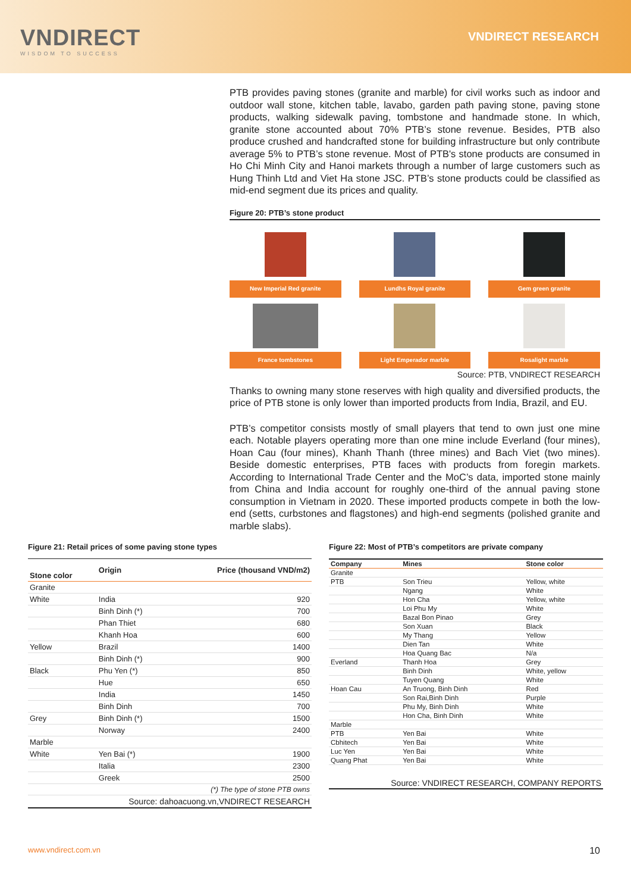VNDIRECT
WISDOM TO SUCCESS
VNDIRECT RESEARCH
PTB provides paving stones (granite and marble) for civil works such as indoor and outdoor wall stone, kitchen table, lavabo, garden path paving stone, paving stone products, walking sidewalk paving, tombstone and handmade stone. In which, granite stone accounted about 70% PTB’s stone revenue. Besides, PTB also produce crushed and handcrafted stone for building infrastructure but only contribute average 5% to PTB’s stone revenue. Most of PTB's stone products are consumed in Ho Chi Minh City and Hanoi markets through a number of large customers such as Hung Thinh Ltd and Viet Ha stone JSC. PTB’s stone products could be classified as mid-end segment due its prices and quality.
Figure 20: PTB’s stone product
New Imperial Red granite
Lundhs Royal granite
Gem green granite
France tombstones
Light Emperador marble
Rosalight marble
Source: PTB, VNDIRECT RESEARCH
Thanks to owning many stone reserves with high quality and diversified products, the price of PTB stone is only lower than imported products from India, Brazil, and EU.
PTB’s competitor consists mostly of small players that tend to own just one mine each. Notable players operating more than one mine include Everland (four mines), Hoan Cau (four mines), Khanh Thanh (three mines) and Bach Viet (two mines). Beside domestic enterprises, PTB faces with products from foregin markets. According to International Trade Center and the MoC’s data, imported stone mainly from China and India account for roughly one-third of the annual paving stone consumption in Vietnam in 2020. These imported products compete in both the low-end (setts, curbstones and flagstones) and high-end segments (polished granite and marble slabs).
Figure 21: Retail prices of some paving stone types
| Stone color | Origin | Price (thousand VND/m2) |
| --- | --- | --- |
| Granite | | |
| White | India | 920 |
| | Binh Dinh (*) | 700 |
| | Phan Thiet | 680 |
| | Khanh Hoa | 600 |
| Yellow | Brazil | 1400 |
| | Binh Dinh (*) | 900 |
| Black | Phu Yen (*) | 850 |
| | Hue | 650 |
| | India | 1450 |
| | Binh Dinh | 700 |
| Grey | Binh Dinh (*) | 1500 |
| | Norway | 2400 |
| Marble | | |
| White | Yen Bai (*) | 1900 |
| | Italia | 2300 |
| | Greek | 2500 |
| (*) The type of stone PTB owns | | |
| Source: dahoacuong.vn,VNDIRECT RESEARCH | | |
Figure 22: Most of PTB’s competitors are private company
| Company | Mines | Stone color |
| --- | --- | --- |
| Granite | | |
| PTB | Son Trieu | Yellow, white |
| | Ngang | White |
| | Hon Cha | Yellow, white |
| | Loi Phu My | White |
| | Bazal Bon Pinao | Grey |
| | Son Xuan | Black |
| | My Thang | Yellow |
| | Dien Tan | White |
| | Hoa Quang Bac | N/a |
| Everland | Thanh Hoa | Grey |
| | Binh Dinh | White, yellow |
| | Tuyen Quang | White |
| Hoan Cau | An Truong, Binh Dinh | Red |
| | Son Rai,Binh Dinh | Purple |
| | Phu My, Binh Dinh | White |
| | Hon Cha, Binh Dinh | White |
| Marble | | |
| PTB | Yen Bai | White |
| Cbhitech | Yen Bai | White |
| Luc Yen | Yen Bai | White |
| Quang Phat | Yen Bai | White |
| Source: VNDIRECT RESEARCH, COMPANY REPORTS | | |
www.vndirect.com.vn 10